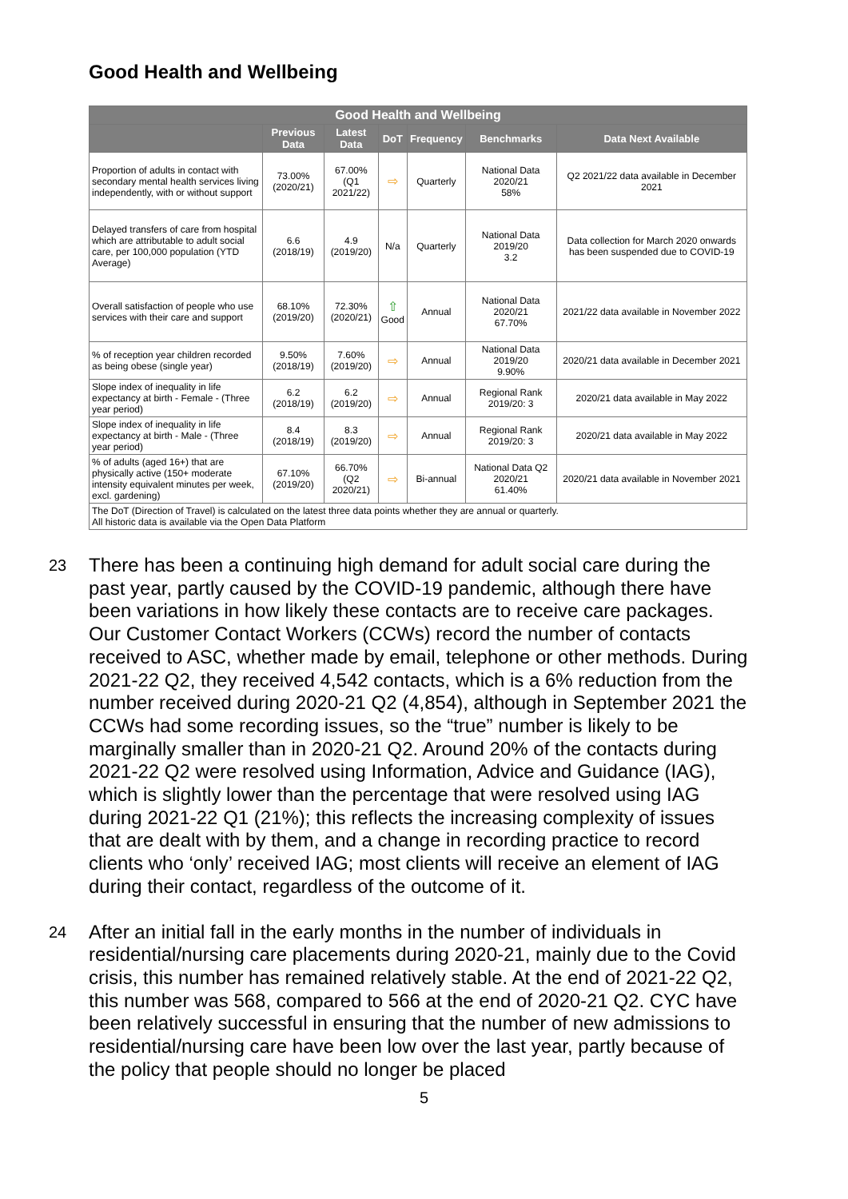Good Health and Wellbeing
| Good Health and Wellbeing | | | | | | |
| --- | --- | --- | --- | --- | --- | --- |
| | Previous Data | Latest Data | DoT | Frequency | Benchmarks | Data Next Available |
| Proportion of adults in contact with secondary mental health services living independently, with or without support | 73.00% (2020/21) | 67.00% (Q1 2021/22) | ⇨ | Quarterly | National Data 2020/21 58% | Q2 2021/22 data available in December 2021 |
| Delayed transfers of care from hospital which are attributable to adult social care, per 100,000 population (YTD Average) | 6.6 (2018/19) | 4.9 (2019/20) | N/a | Quarterly | National Data 2019/20 3.2 | Data collection for March 2020 onwards has been suspended due to COVID-19 |
| Overall satisfaction of people who use services with their care and support | 68.10% (2019/20) | 72.30% (2020/21) | ⇧ Good | Annual | National Data 2020/21 67.70% | 2021/22 data available in November 2022 |
| % of reception year children recorded as being obese (single year) | 9.50% (2018/19) | 7.60% (2019/20) | ⇨ | Annual | National Data 2019/20 9.90% | 2020/21 data available in December 2021 |
| Slope index of inequality in life expectancy at birth - Female - (Three year period) | 6.2 (2018/19) | 6.2 (2019/20) | ⇨ | Annual | Regional Rank 2019/20: 3 | 2020/21 data available in May 2022 |
| Slope index of inequality in life expectancy at birth - Male - (Three year period) | 8.4 (2018/19) | 8.3 (2019/20) | ⇨ | Annual | Regional Rank 2019/20: 3 | 2020/21 data available in May 2022 |
| % of adults (aged 16+) that are physically active (150+ moderate intensity equivalent minutes per week, excl. gardening) | 67.10% (2019/20) | 66.70% (Q2 2020/21) | ⇨ | Bi-annual | National Data Q2 2020/21 61.40% | 2020/21 data available in November 2021 |
| The DoT (Direction of Travel) is calculated on the latest three data points whether they are annual or quarterly. All historic data is available via the Open Data Platform | | | | | | |
23
There has been a continuing high demand for adult social care during the past year, partly caused by the COVID-19 pandemic, although there have been variations in how likely these contacts are to receive care packages. Our Customer Contact Workers (CCWs) record the number of contacts received to ASC, whether made by email, telephone or other methods. During 2021-22 Q2, they received 4,542 contacts, which is a 6% reduction from the number received during 2020-21 Q2 (4,854), although in September 2021 the CCWs had some recording issues, so the “true” number is likely to be marginally smaller than in 2020-21 Q2. Around 20% of the contacts during 2021-22 Q2 were resolved using Information, Advice and Guidance (IAG), which is slightly lower than the percentage that were resolved using IAG during 2021-22 Q1 (21%); this reflects the increasing complexity of issues that are dealt with by them, and a change in recording practice to record clients who ‘only’ received IAG; most clients will receive an element of IAG during their contact, regardless of the outcome of it.
24
After an initial fall in the early months in the number of individuals in residential/nursing care placements during 2020-21, mainly due to the Covid crisis, this number has remained relatively stable. At the end of 2021-22 Q2, this number was 568, compared to 566 at the end of 2020-21 Q2. CYC have been relatively successful in ensuring that the number of new admissions to residential/nursing care have been low over the last year, partly because of the policy that people should no longer be placed
5